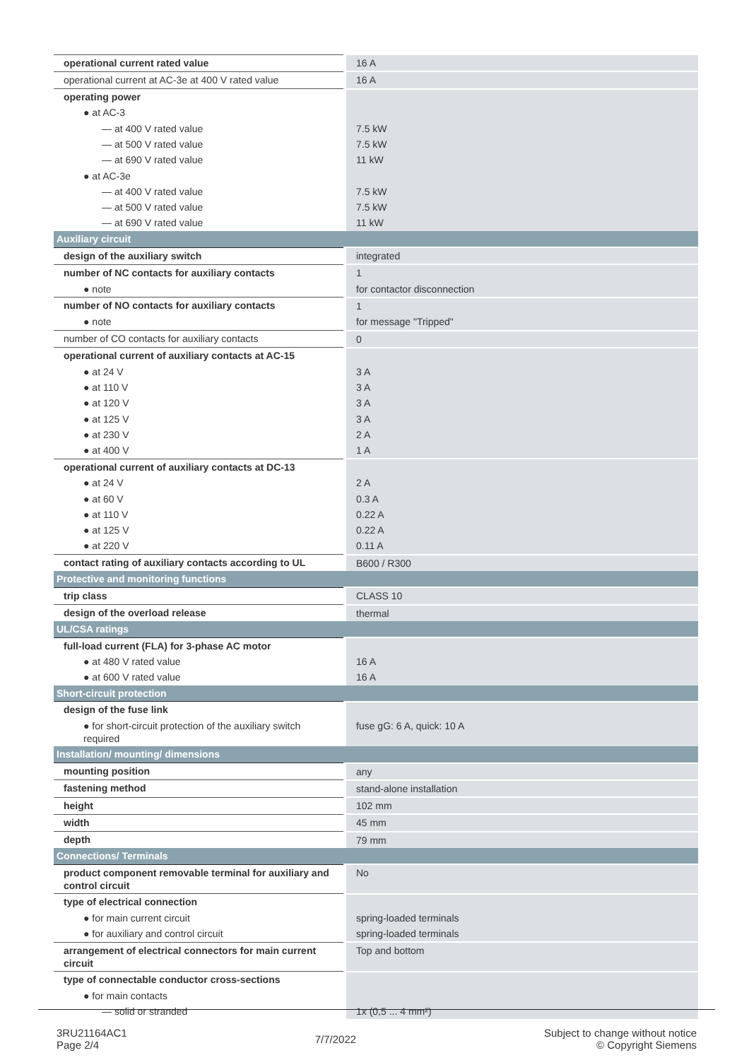| operational current rated value | 16 A |
| operational current at AC-3e at 400 V rated value | 16 A |
| operating power | |
| ● at AC-3 | |
| — at 400 V rated value | 7.5 kW |
| — at 500 V rated value | 7.5 kW |
| — at 690 V rated value | 11 kW |
| ● at AC-3e | |
| — at 400 V rated value | 7.5 kW |
| — at 500 V rated value | 7.5 kW |
| — at 690 V rated value | 11 kW |
| Auxiliary circuit | |
| design of the auxiliary switch | integrated |
| number of NC contacts for auxiliary contacts | 1 |
| ● note | for contactor disconnection |
| number of NO contacts for auxiliary contacts | 1 |
| ● note | for message "Tripped" |
| number of CO contacts for auxiliary contacts | 0 |
| operational current of auxiliary contacts at AC-15 | |
| ● at 24 V | 3 A |
| ● at 110 V | 3 A |
| ● at 120 V | 3 A |
| ● at 125 V | 3 A |
| ● at 230 V | 2 A |
| ● at 400 V | 1 A |
| operational current of auxiliary contacts at DC-13 | |
| ● at 24 V | 2 A |
| ● at 60 V | 0.3 A |
| ● at 110 V | 0.22 A |
| ● at 125 V | 0.22 A |
| ● at 220 V | 0.11 A |
| contact rating of auxiliary contacts according to UL | B600 / R300 |
| Protective and monitoring functions | |
| trip class | CLASS 10 |
| design of the overload release | thermal |
| UL/CSA ratings | |
| full-load current (FLA) for 3-phase AC motor | |
| ● at 480 V rated value | 16 A |
| ● at 600 V rated value | 16 A |
| Short-circuit protection | |
| design of the fuse link | |
| ● for short-circuit protection of the auxiliary switch required | fuse gG: 6 A, quick: 10 A |
| Installation/ mounting/ dimensions | |
| mounting position | any |
| fastening method | stand-alone installation |
| height | 102 mm |
| width | 45 mm |
| depth | 79 mm |
| Connections/ Terminals | |
| product component removable terminal for auxiliary and control circuit | No |
| type of electrical connection | |
| ● for main current circuit | spring-loaded terminals |
| ● for auxiliary and control circuit | spring-loaded terminals |
| arrangement of electrical connectors for main current circuit | Top and bottom |
| type of connectable conductor cross-sections | |
| ● for main contacts | |
| — solid or stranded | 1x (0,5 ... 4 mm²) |
3RU21164AC1
Page 2/4
7/7/2022
Subject to change without notice
© Copyright Siemens